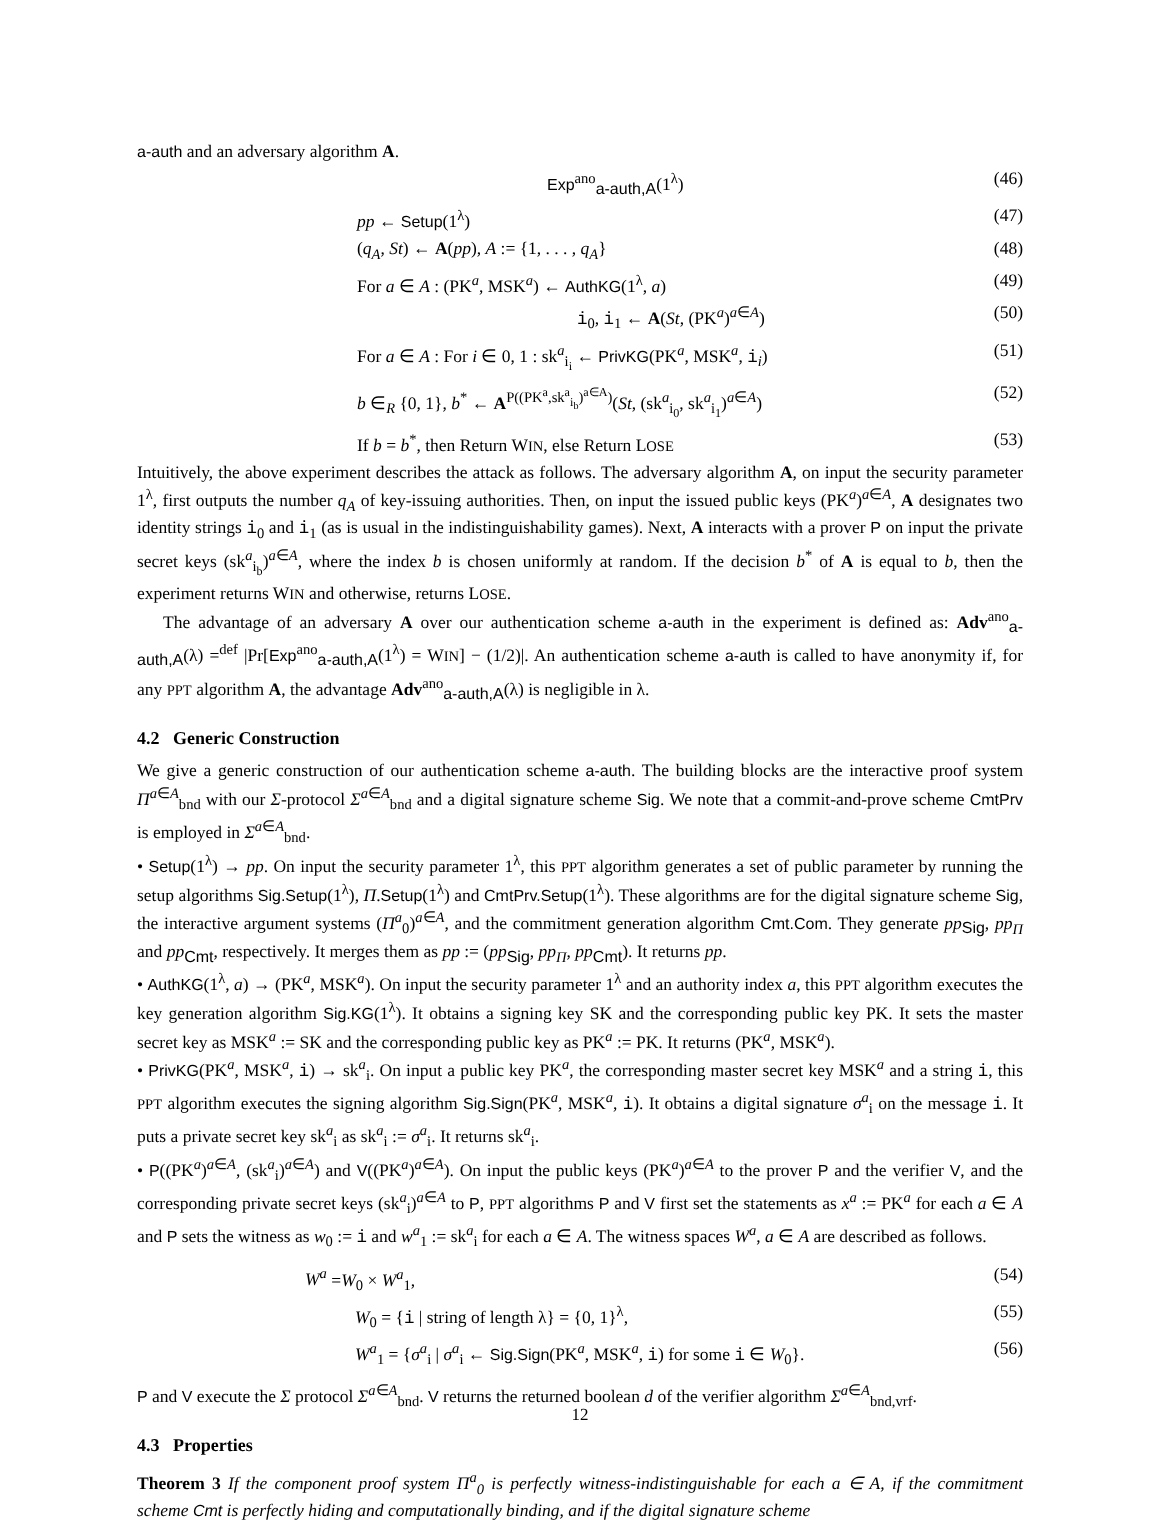a-auth and an adversary algorithm A.
Exp<sup>ano</sup><sub>a-auth,A</sub>(1<sup>λ</sup>) (46)
pp ← Setup(1<sup>λ</sup>) (47)
(q<sub>A</sub>, St) ← A(pp), A := {1, . . . , q<sub>A</sub>} (48)
For a ∈ A : (PK<sup>a</sup>, MSK<sup>a</sup>) ← AuthKG(1<sup>λ</sup>, a) (49)
i<sub>0</sub>, i<sub>1</sub> ← A(St, (PK<sup>a</sup>)<sup>a∈A</sup>) (50)
For a ∈ A : For i ∈ 0, 1 : sk<sup>a</sup><sub>i<sub>i</sub></sub> ← PrivKG(PK<sup>a</sup>, MSK<sup>a</sup>, i<sub>i</sub>) (51)
b ∈<sub>R</sub> {0, 1}, b<sup>*</sup> ← A<sup>P((PK<sup>a</sup>,sk<sup>a</sup><sub>i<sub>b</sub></sub>)<sup>a∈A</sup>)</sup>(St, (sk<sup>a</sup><sub>i<sub>0</sub></sub>, sk<sup>a</sup><sub>i<sub>1</sub></sub>)<sup>a∈A</sup>) (52)
If b = b<sup>*</sup>, then Return WIN, else Return LOSE (53)
Intuitively, the above experiment describes the attack as follows. The adversary algorithm A, on input the security parameter 1<sup>λ</sup>, first outputs the number q<sub>A</sub> of key-issuing authorities. Then, on input the issued public keys (PK<sup>a</sup>)<sup>a∈A</sup>, A designates two identity strings i<sub>0</sub> and i<sub>1</sub> (as is usual in the indistinguishability games). Next, A interacts with a prover P on input the private secret keys (sk<sup>a</sup><sub>i<sub>b</sub></sub>)<sup>a∈A</sup>, where the index b is chosen uniformly at random. If the decision b<sup>*</sup> of A is equal to b, then the experiment returns WIN and otherwise, returns LOSE.
The advantage of an adversary A over our authentication scheme a-auth in the experiment is defined as: Adv<sup>ano</sup><sub>a-auth,A</sub>(λ) =<sup>def</sup> |Pr[Exp<sup>ano</sup><sub>a-auth,A</sub>(1<sup>λ</sup>) = WIN] − (1/2)|. An authentication scheme a-auth is called to have anonymity if, for any PPT algorithm A, the advantage Adv<sup>ano</sup><sub>a-auth,A</sub>(λ) is negligible in λ.
4.2 Generic Construction
We give a generic construction of our authentication scheme a-auth. The building blocks are the interactive proof system Π<sup>a∈A</sup><sub>bnd</sub> with our Σ-protocol Σ<sup>a∈A</sup><sub>bnd</sub> and a digital signature scheme Sig. We note that a commit-and-prove scheme CmtPrv is employed in Σ<sup>a∈A</sup><sub>bnd</sub>.
• Setup(1<sup>λ</sup>) → pp. On input the security parameter 1<sup>λ</sup>, this PPT algorithm generates a set of public parameter by running the setup algorithms Sig.Setup(1<sup>λ</sup>), Π.Setup(1<sup>λ</sup>) and CmtPrv.Setup(1<sup>λ</sup>). These algorithms are for the digital signature scheme Sig, the interactive argument systems (Π<sup>a</sup><sub>0</sub>)<sup>a∈A</sup>, and the commitment generation algorithm Cmt.Com. They generate pp<sub>Sig</sub>, pp<sub>Π</sub> and pp<sub>Cmt</sub>, respectively. It merges them as pp := (pp<sub>Sig</sub>, pp<sub>Π</sub>, pp<sub>Cmt</sub>). It returns pp.
• AuthKG(1<sup>λ</sup>, a) → (PK<sup>a</sup>, MSK<sup>a</sup>). On input the security parameter 1<sup>λ</sup> and an authority index a, this PPT algorithm executes the key generation algorithm Sig.KG(1<sup>λ</sup>). It obtains a signing key SK and the corresponding public key PK. It sets the master secret key as MSK<sup>a</sup> := SK and the corresponding public key as PK<sup>a</sup> := PK. It returns (PK<sup>a</sup>, MSK<sup>a</sup>).
• PrivKG(PK<sup>a</sup>, MSK<sup>a</sup>, i) → sk<sup>a</sup><sub>i</sub>. On input a public key PK<sup>a</sup>, the corresponding master secret key MSK<sup>a</sup> and a string i, this PPT algorithm executes the signing algorithm Sig.Sign(PK<sup>a</sup>, MSK<sup>a</sup>, i). It obtains a digital signature σ<sup>a</sup><sub>i</sub> on the message i. It puts a private secret key sk<sup>a</sup><sub>i</sub> as sk<sup>a</sup><sub>i</sub> := σ<sup>a</sup><sub>i</sub>. It returns sk<sup>a</sup><sub>i</sub>.
• P((PK<sup>a</sup>)<sup>a∈A</sup>, (sk<sup>a</sup><sub>i</sub>)<sup>a∈A</sup>) and V((PK<sup>a</sup>)<sup>a∈A</sup>). On input the public keys (PK<sup>a</sup>)<sup>a∈A</sup> to the prover P and the verifier V, and the corresponding private secret keys (sk<sup>a</sup><sub>i</sub>)<sup>a∈A</sup> to P, PPT algorithms P and V first set the statements as x<sup>a</sup> := PK<sup>a</sup> for each a ∈ A and P sets the witness as w<sub>0</sub> := i and w<sup>a</sup><sub>1</sub> := sk<sup>a</sup><sub>i</sub> for each a ∈ A. The witness spaces W<sup>a</sup>, a ∈ A are described as follows.
W<sup>a</sup> =W<sub>0</sub> × W<sup>a</sup><sub>1</sub>, (54)
W<sub>0</sub> = {i | string of length λ} = {0, 1}<sup>λ</sup>, (55)
W<sup>a</sup><sub>1</sub> = {σ<sup>a</sup><sub>i</sub> | σ<sup>a</sup><sub>i</sub> ← Sig.Sign(PK<sup>a</sup>, MSK<sup>a</sup>, i) for some i ∈ W<sub>0</sub>}. (56)
P and V execute the Σ protocol Σ<sup>a∈A</sup><sub>bnd</sub>. V returns the returned boolean d of the verifier algorithm Σ<sup>a∈A</sup><sub>bnd,vrf</sub>.
4.3 Properties
Theorem 3 If the component proof system Π<sup>a</sup><sub>0</sub> is perfectly witness-indistinguishable for each a ∈ A, if the commitment scheme Cmt is perfectly hiding and computationally binding, and if the digital signature scheme
12